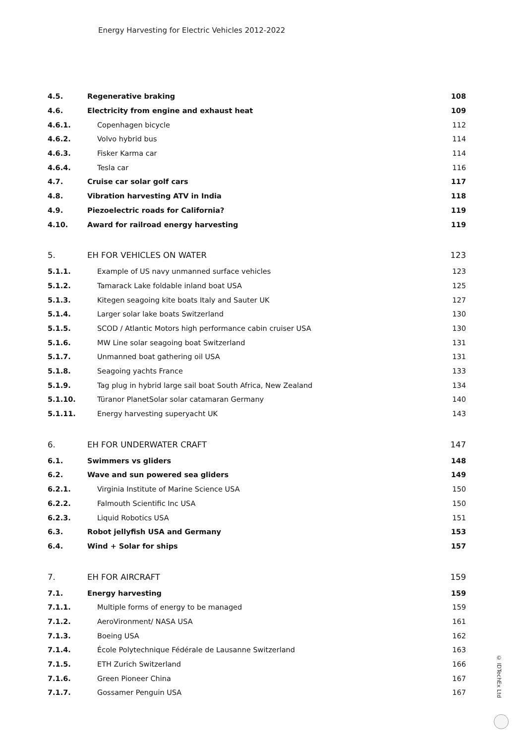Energy Harvesting for Electric Vehicles 2012-2022
| 4.5. | Regenerative braking | 108 |
| 4.6. | Electricity from engine and exhaust heat | 109 |
| 4.6.1. | Copenhagen bicycle | 112 |
| 4.6.2. | Volvo hybrid bus | 114 |
| 4.6.3. | Fisker Karma car | 114 |
| 4.6.4. | Tesla car | 116 |
| 4.7. | Cruise car solar golf cars | 117 |
| 4.8. | Vibration harvesting ATV in India | 118 |
| 4.9. | Piezoelectric roads for California? | 119 |
| 4.10. | Award for railroad energy harvesting | 119 |
| 5. | EH FOR VEHICLES ON WATER | 123 |
| 5.1.1. | Example of US navy unmanned surface vehicles | 123 |
| 5.1.2. | Tamarack Lake foldable inland boat USA | 125 |
| 5.1.3. | Kitegen seagoing kite boats Italy and Sauter UK | 127 |
| 5.1.4. | Larger solar lake boats Switzerland | 130 |
| 5.1.5. | SCOD / Atlantic Motors high performance cabin cruiser USA | 130 |
| 5.1.6. | MW Line solar seagoing boat Switzerland | 131 |
| 5.1.7. | Unmanned boat gathering oil USA | 131 |
| 5.1.8. | Seagoing yachts France | 133 |
| 5.1.9. | Tag plug in hybrid large sail boat South Africa, New Zealand | 134 |
| 5.1.10. | Türanor PlanetSolar solar catamaran Germany | 140 |
| 5.1.11. | Energy harvesting superyacht UK | 143 |
| 6. | EH FOR UNDERWATER CRAFT | 147 |
| 6.1. | Swimmers vs gliders | 148 |
| 6.2. | Wave and sun powered sea gliders | 149 |
| 6.2.1. | Virginia Institute of Marine Science USA | 150 |
| 6.2.2. | Falmouth Scientific Inc USA | 150 |
| 6.2.3. | Liquid Robotics USA | 151 |
| 6.3. | Robot jellyfish USA and Germany | 153 |
| 6.4. | Wind + Solar for ships | 157 |
| 7. | EH FOR AIRCRAFT | 159 |
| 7.1. | Energy harvesting | 159 |
| 7.1.1. | Multiple forms of energy to be managed | 159 |
| 7.1.2. | AeroVironment/ NASA USA | 161 |
| 7.1.3. | Boeing USA | 162 |
| 7.1.4. | École Polytechnique Fédérale de Lausanne Switzerland | 163 |
| 7.1.5. | ETH Zurich Switzerland | 166 |
| 7.1.6. | Green Pioneer China | 167 |
| 7.1.7. | Gossamer Penguin USA | 167 |
© IDTechEx Ltd